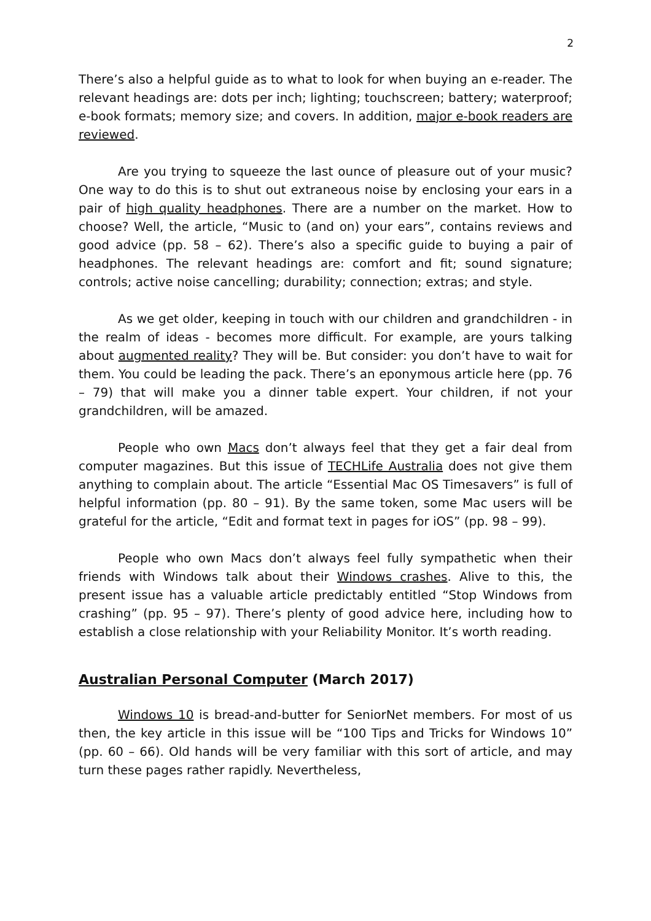2
There’s also a helpful guide as to what to look for when buying an e-reader. The relevant headings are: dots per inch; lighting; touchscreen; battery; waterproof; e-book formats; memory size; and covers. In addition, major e-book readers are reviewed.
Are you trying to squeeze the last ounce of pleasure out of your music? One way to do this is to shut out extraneous noise by enclosing your ears in a pair of high quality headphones. There are a number on the market. How to choose? Well, the article, “Music to (and on) your ears”, contains reviews and good advice (pp. 58 – 62). There’s also a specific guide to buying a pair of headphones. The relevant headings are: comfort and fit; sound signature; controls; active noise cancelling; durability; connection; extras; and style.
As we get older, keeping in touch with our children and grandchildren - in the realm of ideas - becomes more difficult. For example, are yours talking about augmented reality? They will be. But consider: you don’t have to wait for them. You could be leading the pack. There’s an eponymous article here (pp. 76 – 79) that will make you a dinner table expert. Your children, if not your grandchildren, will be amazed.
People who own Macs don’t always feel that they get a fair deal from computer magazines. But this issue of TECHLife Australia does not give them anything to complain about. The article “Essential Mac OS Timesavers” is full of helpful information (pp. 80 – 91). By the same token, some Mac users will be grateful for the article, “Edit and format text in pages for iOS” (pp. 98 – 99).
People who own Macs don’t always feel fully sympathetic when their friends with Windows talk about their Windows crashes. Alive to this, the present issue has a valuable article predictably entitled “Stop Windows from crashing” (pp. 95 – 97). There’s plenty of good advice here, including how to establish a close relationship with your Reliability Monitor. It’s worth reading.
Australian Personal Computer (March 2017)
Windows 10 is bread-and-butter for SeniorNet members. For most of us then, the key article in this issue will be “100 Tips and Tricks for Windows 10” (pp. 60 – 66). Old hands will be very familiar with this sort of article, and may turn these pages rather rapidly. Nevertheless,